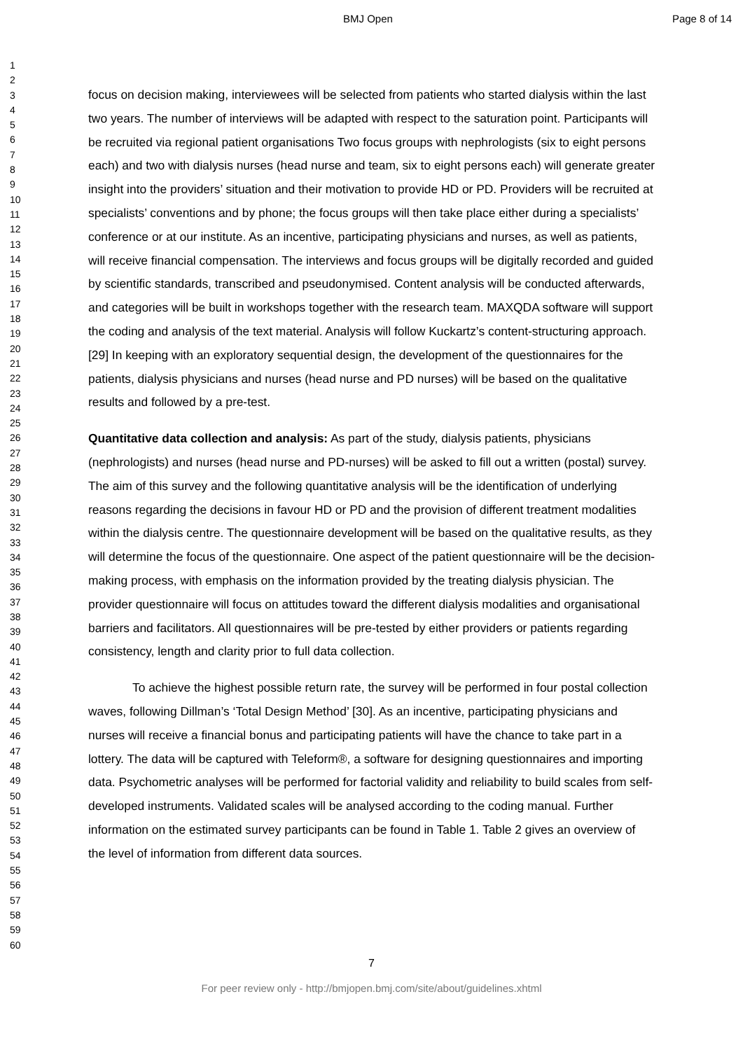BMJ Open Page 8 of 14
1
2
3
4
5
6
7
8
9
10
11
12
13
14
15
16
17
18
19
20
21
22
23
24
25
26
27
28
29
30
31
32
33
34
35
36
37
38
39
40
41
42
43
44
45
46
47
48
49
50
51
52
53
54
55
56
57
58
59
60
focus on decision making, interviewees will be selected from patients who started dialysis within the last two years. The number of interviews will be adapted with respect to the saturation point. Participants will be recruited via regional patient organisations Two focus groups with nephrologists (six to eight persons each) and two with dialysis nurses (head nurse and team, six to eight persons each) will generate greater insight into the providers’ situation and their motivation to provide HD or PD. Providers will be recruited at specialists’ conventions and by phone; the focus groups will then take place either during a specialists’ conference or at our institute. As an incentive, participating physicians and nurses, as well as patients, will receive financial compensation. The interviews and focus groups will be digitally recorded and guided by scientific standards, transcribed and pseudonymised. Content analysis will be conducted afterwards, and categories will be built in workshops together with the research team. MAXQDA software will support the coding and analysis of the text material. Analysis will follow Kuckartz’s content-structuring approach. [29] In keeping with an exploratory sequential design, the development of the questionnaires for the patients, dialysis physicians and nurses (head nurse and PD nurses) will be based on the qualitative results and followed by a pre-test.
Quantitative data collection and analysis: As part of the study, dialysis patients, physicians (nephrologists) and nurses (head nurse and PD-nurses) will be asked to fill out a written (postal) survey. The aim of this survey and the following quantitative analysis will be the identification of underlying reasons regarding the decisions in favour HD or PD and the provision of different treatment modalities within the dialysis centre. The questionnaire development will be based on the qualitative results, as they will determine the focus of the questionnaire. One aspect of the patient questionnaire will be the decision-making process, with emphasis on the information provided by the treating dialysis physician. The provider questionnaire will focus on attitudes toward the different dialysis modalities and organisational barriers and facilitators. All questionnaires will be pre-tested by either providers or patients regarding consistency, length and clarity prior to full data collection.
To achieve the highest possible return rate, the survey will be performed in four postal collection waves, following Dillman’s ‘Total Design Method’ [30]. As an incentive, participating physicians and nurses will receive a financial bonus and participating patients will have the chance to take part in a lottery. The data will be captured with Teleform®, a software for designing questionnaires and importing data. Psychometric analyses will be performed for factorial validity and reliability to build scales from self-developed instruments. Validated scales will be analysed according to the coding manual. Further information on the estimated survey participants can be found in Table 1. Table 2 gives an overview of the level of information from different data sources.
7
For peer review only - http://bmjopen.bmj.com/site/about/guidelines.xhtml